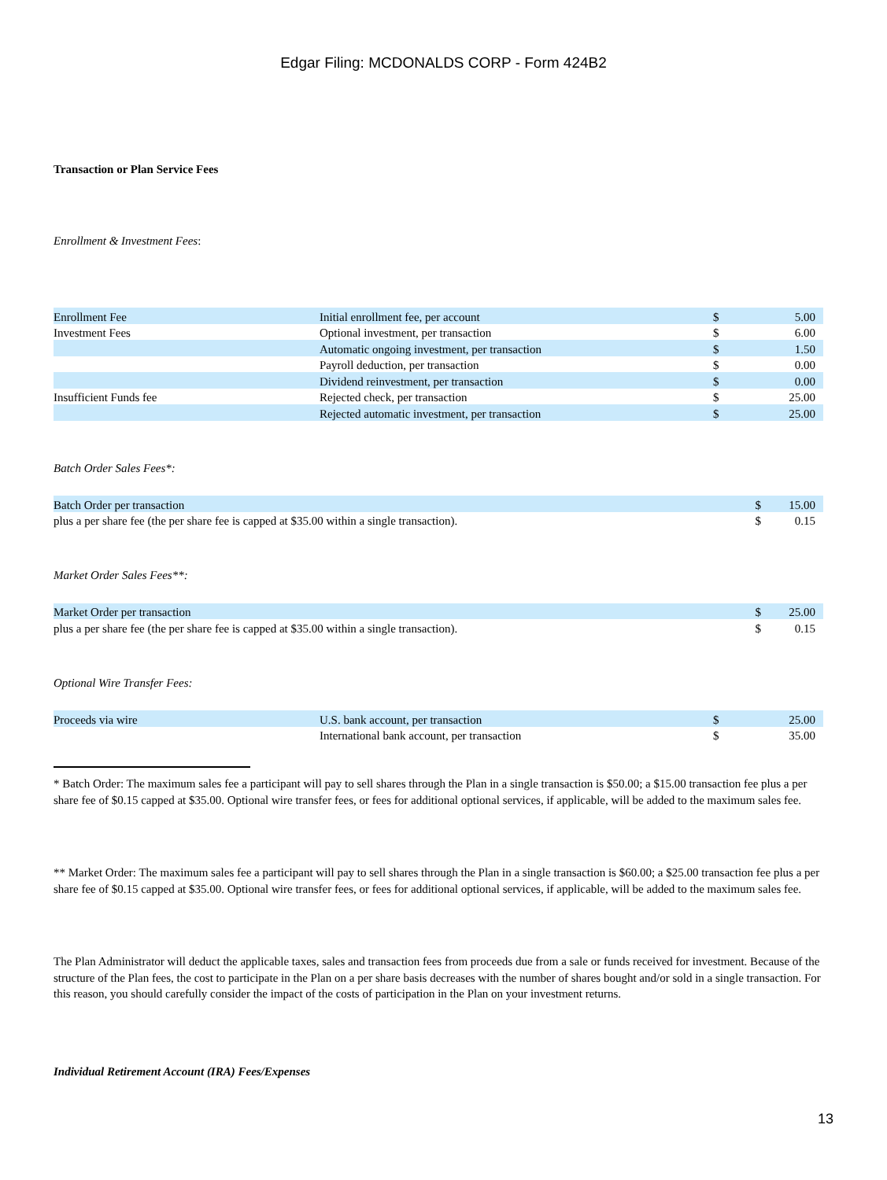Edgar Filing: MCDONALDS CORP - Form 424B2
Transaction or Plan Service Fees
Enrollment & Investment Fees:
| Enrollment Fee | Initial enrollment fee, per account | $ | 5.00 |
| Investment Fees | Optional investment, per transaction | $ | 6.00 |
| | Automatic ongoing investment, per transaction | $ | 1.50 |
| | Payroll deduction, per transaction | $ | 0.00 |
| | Dividend reinvestment, per transaction | $ | 0.00 |
| Insufficient Funds fee | Rejected check, per transaction | $ | 25.00 |
| | Rejected automatic investment, per transaction | $ | 25.00 |
Batch Order Sales Fees*:
| Batch Order per transaction | $ | 15.00 |
| plus a per share fee (the per share fee is capped at $35.00 within a single transaction). | $ | 0.15 |
Market Order Sales Fees**:
| Market Order per transaction | $ | 25.00 |
| plus a per share fee (the per share fee is capped at $35.00 within a single transaction). | $ | 0.15 |
Optional Wire Transfer Fees:
| Proceeds via wire | U.S. bank account, per transaction | $ | 25.00 |
| | International bank account, per transaction | $ | 35.00 |
* Batch Order: The maximum sales fee a participant will pay to sell shares through the Plan in a single transaction is $50.00; a $15.00 transaction fee plus a per share fee of $0.15 capped at $35.00. Optional wire transfer fees, or fees for additional optional services, if applicable, will be added to the maximum sales fee.
** Market Order: The maximum sales fee a participant will pay to sell shares through the Plan in a single transaction is $60.00; a $25.00 transaction fee plus a per share fee of $0.15 capped at $35.00. Optional wire transfer fees, or fees for additional optional services, if applicable, will be added to the maximum sales fee.
The Plan Administrator will deduct the applicable taxes, sales and transaction fees from proceeds due from a sale or funds received for investment. Because of the structure of the Plan fees, the cost to participate in the Plan on a per share basis decreases with the number of shares bought and/or sold in a single transaction. For this reason, you should carefully consider the impact of the costs of participation in the Plan on your investment returns.
Individual Retirement Account (IRA) Fees/Expenses
13